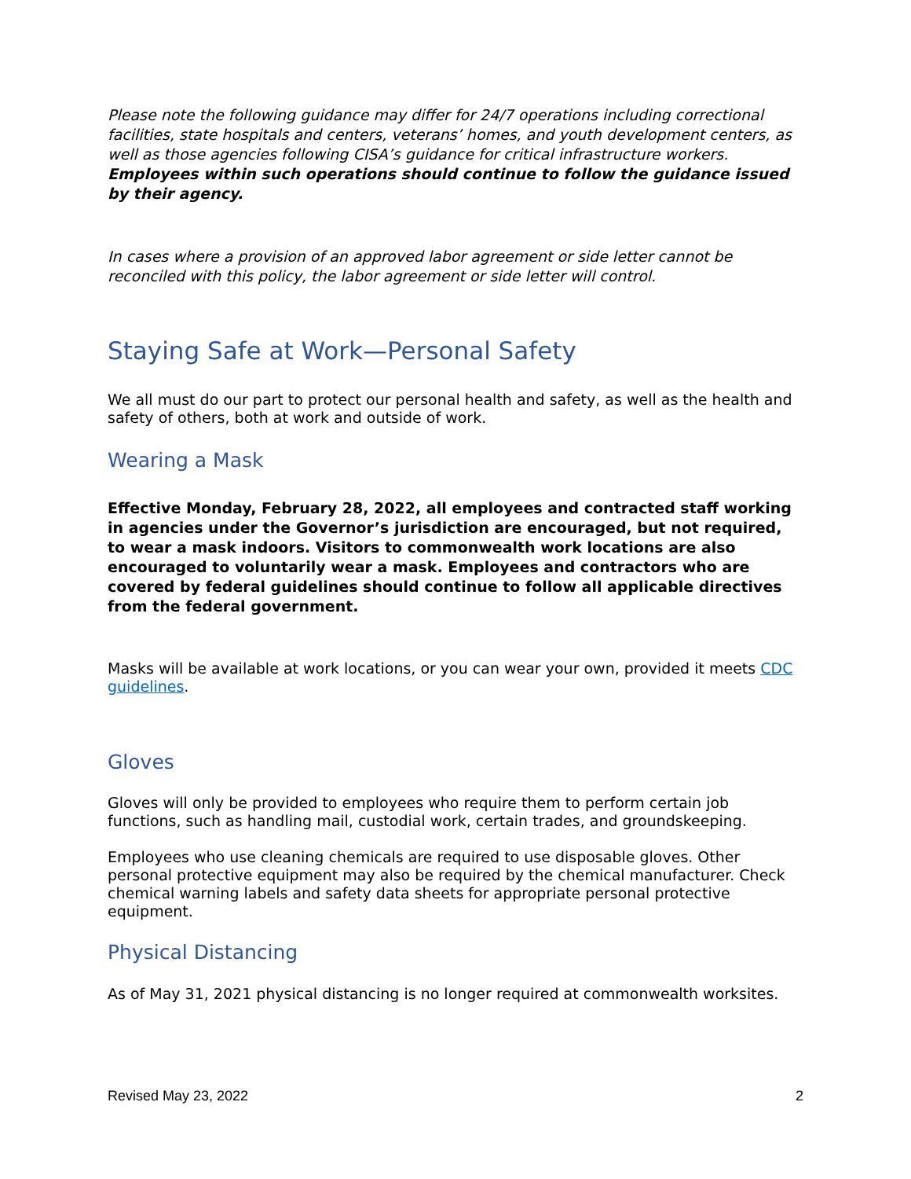Please note the following guidance may differ for 24/7 operations including correctional facilities, state hospitals and centers, veterans’ homes, and youth development centers, as well as those agencies following CISA’s guidance for critical infrastructure workers. Employees within such operations should continue to follow the guidance issued by their agency.
In cases where a provision of an approved labor agreement or side letter cannot be reconciled with this policy, the labor agreement or side letter will control.
Staying Safe at Work—Personal Safety
We all must do our part to protect our personal health and safety, as well as the health and safety of others, both at work and outside of work.
Wearing a Mask
Effective Monday, February 28, 2022, all employees and contracted staff working in agencies under the Governor’s jurisdiction are encouraged, but not required, to wear a mask indoors. Visitors to commonwealth work locations are also encouraged to voluntarily wear a mask. Employees and contractors who are covered by federal guidelines should continue to follow all applicable directives from the federal government.
Masks will be available at work locations, or you can wear your own, provided it meets CDC guidelines.
Gloves
Gloves will only be provided to employees who require them to perform certain job functions, such as handling mail, custodial work, certain trades, and groundskeeping.
Employees who use cleaning chemicals are required to use disposable gloves. Other personal protective equipment may also be required by the chemical manufacturer. Check chemical warning labels and safety data sheets for appropriate personal protective equipment.
Physical Distancing
As of May 31, 2021 physical distancing is no longer required at commonwealth worksites.
Revised May 23, 2022 2